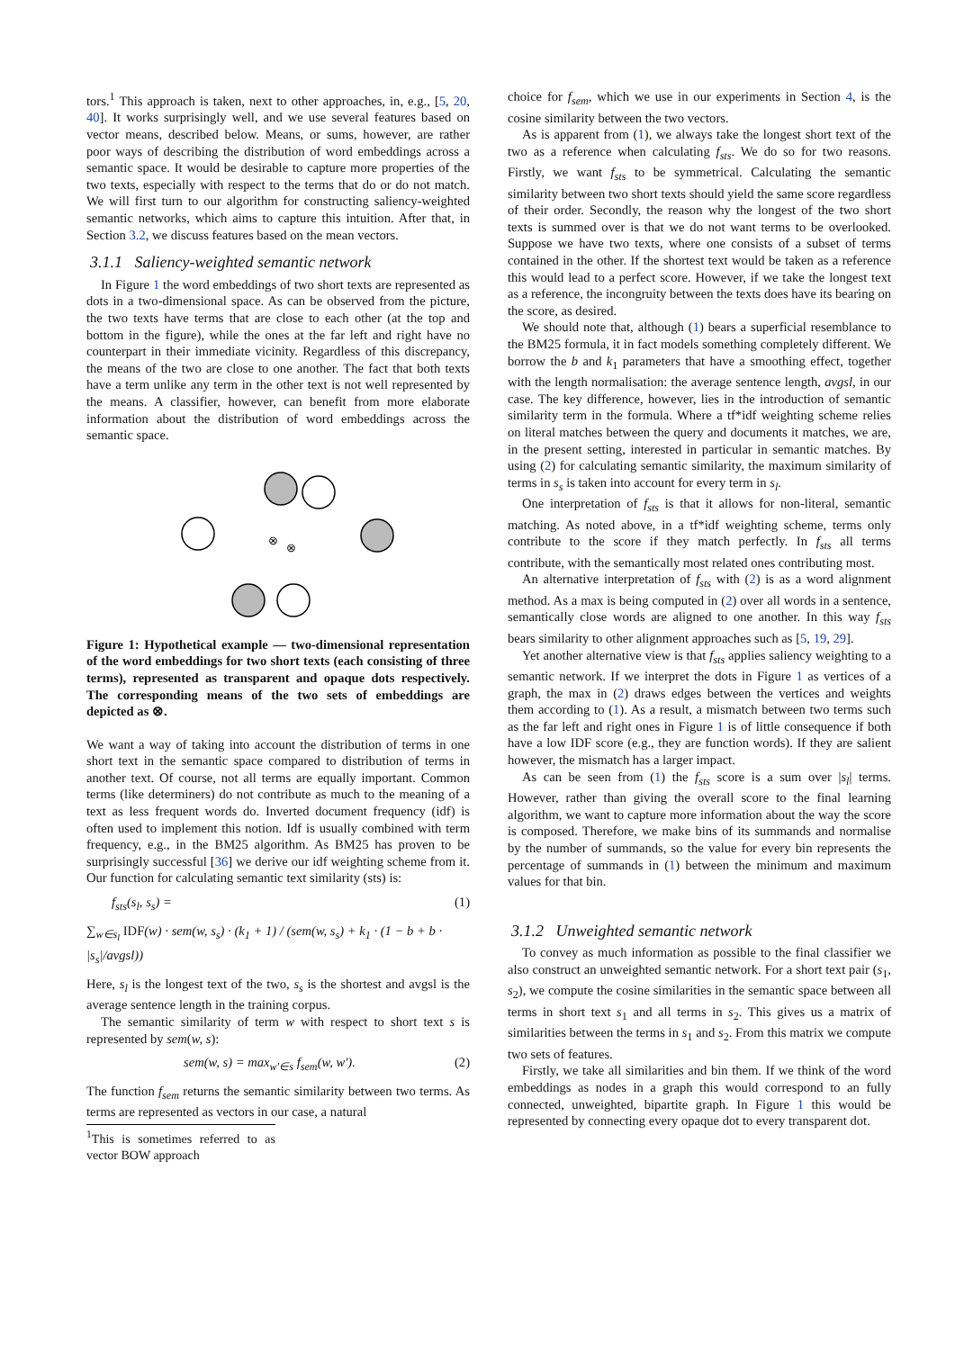tors.<sup>1</sup> This approach is taken, next to other approaches, in, e.g., [5, 20, 40]. It works surprisingly well, and we use several features based on vector means, described below. Means, or sums, however, are rather poor ways of describing the distribution of word embeddings across a semantic space. It would be desirable to capture more properties of the two texts, especially with respect to the terms that do or do not match. We will first turn to our algorithm for constructing saliency-weighted semantic networks, which aims to capture this intuition. After that, in Section 3.2, we discuss features based on the mean vectors.
3.1.1 Saliency-weighted semantic network
In Figure 1 the word embeddings of two short texts are represented as dots in a two-dimensional space. As can be observed from the picture, the two texts have terms that are close to each other (at the top and bottom in the figure), while the ones at the far left and right have no counterpart in their immediate vicinity. Regardless of this discrepancy, the means of the two are close to one another. The fact that both texts have a term unlike any term in the other text is not well represented by the means. A classifier, however, can benefit from more elaborate information about the distribution of word embeddings across the semantic space.
⊗
⊗
Figure 1: Hypothetical example — two-dimensional representation of the word embeddings for two short texts (each consisting of three terms), represented as transparent and opaque dots respectively. The corresponding means of the two sets of embeddings are depicted as ⊗.
We want a way of taking into account the distribution of terms in one short text in the semantic space compared to distribution of terms in another text. Of course, not all terms are equally important. Common terms (like determiners) do not contribute as much to the meaning of a text as less frequent words do. Inverted document frequency (idf) is often used to implement this notion. Idf is usually combined with term frequency, e.g., in the BM25 algorithm. As BM25 has proven to be surprisingly successful [36] we derive our idf weighting scheme from it. Our function for calculating semantic text similarity (sts) is:
f<sub>sts</sub>(s<sub>l</sub>, s<sub>s</sub>) = (1)
∑<sub>w∈s<sub>l</sub></sub> IDF(w) · sem(w, s<sub>s</sub>) · (k<sub>1</sub> + 1) / (sem(w, s<sub>s</sub>) + k<sub>1</sub> · (1 − b + b · |s<sub>s</sub>|/avgsl))
Here, s<sub>l</sub> is the longest text of the two, s<sub>s</sub> is the shortest and avgsl is the average sentence length in the training corpus.
The semantic similarity of term w with respect to short text s is represented by sem(w, s):
sem(w, s) = max<sub>w′∈s</sub> f<sub>sem</sub>(w, w′). (2)
The function f<sub>sem</sub> returns the semantic similarity between two terms. As terms are represented as vectors in our case, a natural
<sup>1</sup> This is sometimes referred to as vector BOW approach
choice for f<sub>sem</sub>, which we use in our experiments in Section 4, is the cosine similarity between the two vectors.
As is apparent from (1), we always take the longest short text of the two as a reference when calculating f<sub>sts</sub>. We do so for two reasons. Firstly, we want f<sub>sts</sub> to be symmetrical. Calculating the semantic similarity between two short texts should yield the same score regardless of their order. Secondly, the reason why the longest of the two short texts is summed over is that we do not want terms to be overlooked. Suppose we have two texts, where one consists of a subset of terms contained in the other. If the shortest text would be taken as a reference this would lead to a perfect score. However, if we take the longest text as a reference, the incongruity between the texts does have its bearing on the score, as desired.
We should note that, although (1) bears a superficial resemblance to the BM25 formula, it in fact models something completely different. We borrow the b and k<sub>1</sub> parameters that have a smoothing effect, together with the length normalisation: the average sentence length, avgsl, in our case. The key difference, however, lies in the introduction of semantic similarity term in the formula. Where a tf*idf weighting scheme relies on literal matches between the query and documents it matches, we are, in the present setting, interested in particular in semantic matches. By using (2) for calculating semantic similarity, the maximum similarity of terms in s<sub>s</sub> is taken into account for every term in s<sub>l</sub>.
One interpretation of f<sub>sts</sub> is that it allows for non-literal, semantic matching. As noted above, in a tf*idf weighting scheme, terms only contribute to the score if they match perfectly. In f<sub>sts</sub> all terms contribute, with the semantically most related ones contributing most.
An alternative interpretation of f<sub>sts</sub> with (2) is as a word alignment method. As a max is being computed in (2) over all words in a sentence, semantically close words are aligned to one another. In this way f<sub>sts</sub> bears similarity to other alignment approaches such as [5, 19, 29].
Yet another alternative view is that f<sub>sts</sub> applies saliency weighting to a semantic network. If we interpret the dots in Figure 1 as vertices of a graph, the max in (2) draws edges between the vertices and weights them according to (1). As a result, a mismatch between two terms such as the far left and right ones in Figure 1 is of little consequence if both have a low IDF score (e.g., they are function words). If they are salient however, the mismatch has a larger impact.
As can be seen from (1) the f<sub>sts</sub> score is a sum over |s<sub>l</sub>| terms. However, rather than giving the overall score to the final learning algorithm, we want to capture more information about the way the score is composed. Therefore, we make bins of its summands and normalise by the number of summands, so the value for every bin represents the percentage of summands in (1) between the minimum and maximum values for that bin.
3.1.2 Unweighted semantic network
To convey as much information as possible to the final classifier we also construct an unweighted semantic network. For a short text pair (s<sub>1</sub>, s<sub>2</sub>), we compute the cosine similarities in the semantic space between all terms in short text s<sub>1</sub> and all terms in s<sub>2</sub>. This gives us a matrix of similarities between the terms in s<sub>1</sub> and s<sub>2</sub>. From this matrix we compute two sets of features.
Firstly, we take all similarities and bin them. If we think of the word embeddings as nodes in a graph this would correspond to an fully connected, unweighted, bipartite graph. In Figure 1 this would be represented by connecting every opaque dot to every transparent dot.